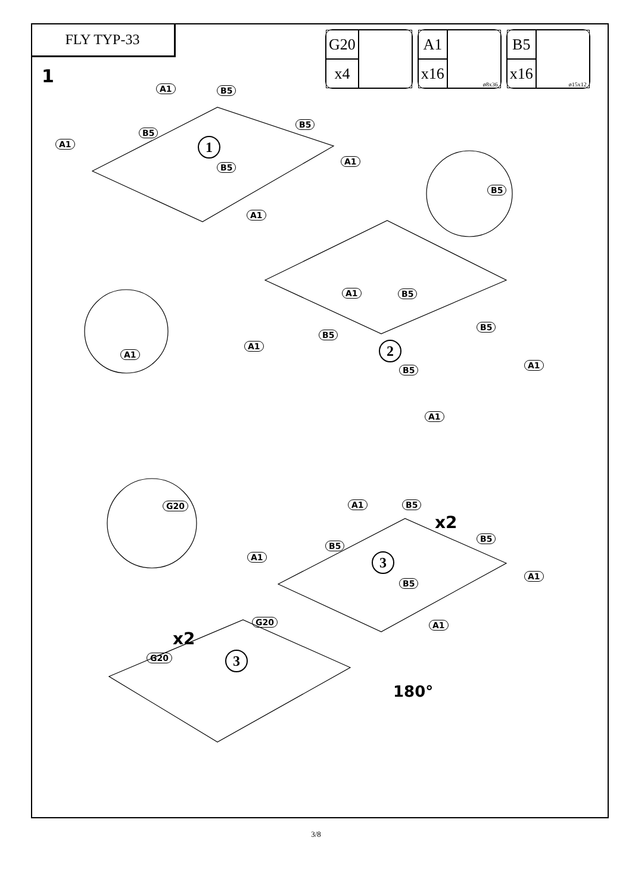FLY TYP-33
1
| G20 | |
| x4 | |
| A1 | ø8x36 |
| x16 | |
| B5 | ø15x12 |
| x16 | |
1
2
3
3
A1 B5
A1
B5
B5
B5
A1
A1
B5
A1 B5
A1
B5
B5
B5 A1
A1
A1
G20 A1 B5
B5
A1
B5
A1
B5
A1
G20
G20
x2
x2
180°
3/8